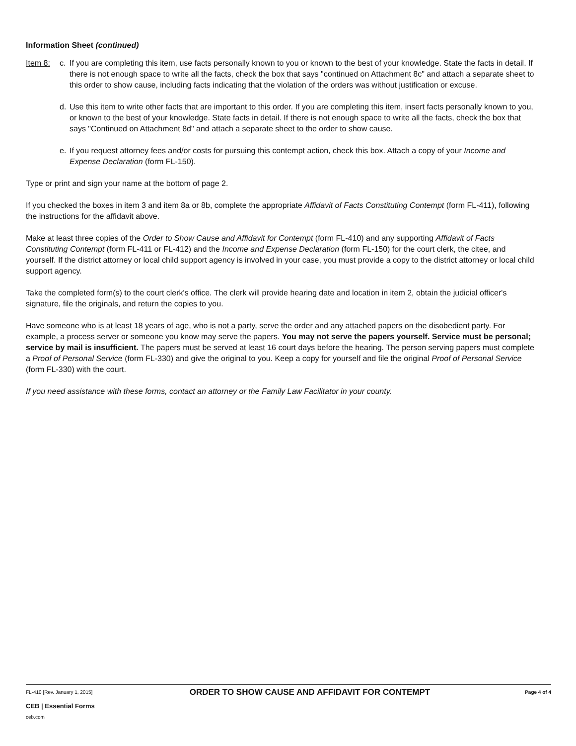Information Sheet (continued)
Item 8: c. If you are completing this item, use facts personally known to you or known to the best of your knowledge. State the facts in detail. If there is not enough space to write all the facts, check the box that says "continued on Attachment 8c" and attach a separate sheet to this order to show cause, including facts indicating that the violation of the orders was without justification or excuse.
d. Use this item to write other facts that are important to this order. If you are completing this item, insert facts personally known to you, or known to the best of your knowledge. State facts in detail. If there is not enough space to write all the facts, check the box that says "Continued on Attachment 8d" and attach a separate sheet to the order to show cause.
e. If you request attorney fees and/or costs for pursuing this contempt action, check this box. Attach a copy of your Income and Expense Declaration (form FL-150).
Type or print and sign your name at the bottom of page 2.
If you checked the boxes in item 3 and item 8a or 8b, complete the appropriate Affidavit of Facts Constituting Contempt (form FL-411), following the instructions for the affidavit above.
Make at least three copies of the Order to Show Cause and Affidavit for Contempt (form FL-410) and any supporting Affidavit of Facts Constituting Contempt (form FL-411 or FL-412) and the Income and Expense Declaration (form FL-150) for the court clerk, the citee, and yourself. If the district attorney or local child support agency is involved in your case, you must provide a copy to the district attorney or local child support agency.
Take the completed form(s) to the court clerk's office. The clerk will provide hearing date and location in item 2, obtain the judicial officer's signature, file the originals, and return the copies to you.
Have someone who is at least 18 years of age, who is not a party, serve the order and any attached papers on the disobedient party. For example, a process server or someone you know may serve the papers. You may not serve the papers yourself. Service must be personal; service by mail is insufficient. The papers must be served at least 16 court days before the hearing. The person serving papers must complete a Proof of Personal Service (form FL-330) and give the original to you. Keep a copy for yourself and file the original Proof of Personal Service (form FL-330) with the court.
If you need assistance with these forms, contact an attorney or the Family Law Facilitator in your county.
FL-410 [Rev. January 1, 2015]
CEB | Essential Forms
ceb.com
ORDER TO SHOW CAUSE AND AFFIDAVIT FOR CONTEMPT
Page 4 of 4